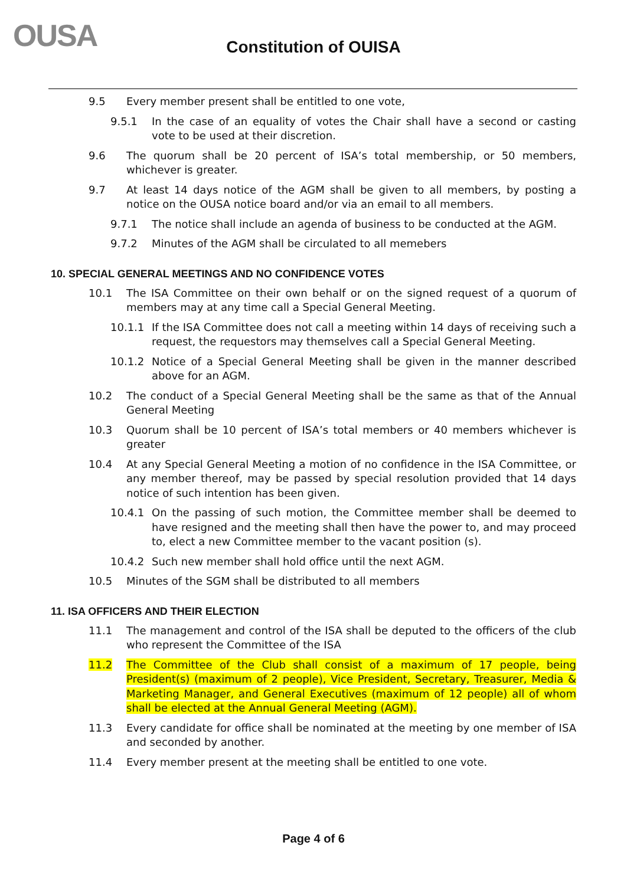OUSA
Constitution of OUISA
9.5 Every member present shall be entitled to one vote,
9.5.1 In the case of an equality of votes the Chair shall have a second or casting vote to be used at their discretion.
9.6 The quorum shall be 20 percent of ISA’s total membership, or 50 members, whichever is greater.
9.7 At least 14 days notice of the AGM shall be given to all members, by posting a notice on the OUSA notice board and/or via an email to all members.
9.7.1 The notice shall include an agenda of business to be conducted at the AGM.
9.7.2 Minutes of the AGM shall be circulated to all memebers
10. SPECIAL GENERAL MEETINGS AND NO CONFIDENCE VOTES
10.1 The ISA Committee on their own behalf or on the signed request of a quorum of members may at any time call a Special General Meeting.
10.1.1 If the ISA Committee does not call a meeting within 14 days of receiving such a request, the requestors may themselves call a Special General Meeting.
10.1.2 Notice of a Special General Meeting shall be given in the manner described above for an AGM.
10.2 The conduct of a Special General Meeting shall be the same as that of the Annual General Meeting
10.3 Quorum shall be 10 percent of ISA’s total members or 40 members whichever is greater
10.4 At any Special General Meeting a motion of no confidence in the ISA Committee, or any member thereof, may be passed by special resolution provided that 14 days notice of such intention has been given.
10.4.1 On the passing of such motion, the Committee member shall be deemed to have resigned and the meeting shall then have the power to, and may proceed to, elect a new Committee member to the vacant position (s).
10.4.2 Such new member shall hold office until the next AGM.
10.5 Minutes of the SGM shall be distributed to all members
11. ISA OFFICERS AND THEIR ELECTION
11.1 The management and control of the ISA shall be deputed to the officers of the club who represent the Committee of the ISA
11.2 The Committee of the Club shall consist of a maximum of 17 people, being President(s) (maximum of 2 people), Vice President, Secretary, Treasurer, Media & Marketing Manager, and General Executives (maximum of 12 people) all of whom shall be elected at the Annual General Meeting (AGM).
11.3 Every candidate for office shall be nominated at the meeting by one member of ISA and seconded by another.
11.4 Every member present at the meeting shall be entitled to one vote.
Page 4 of 6